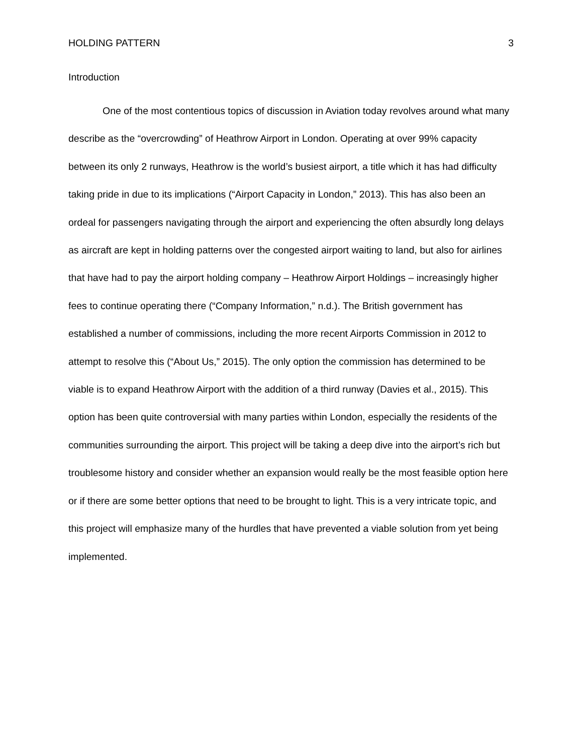HOLDING PATTERN 3
Introduction
One of the most contentious topics of discussion in Aviation today revolves around what many describe as the “overcrowding” of Heathrow Airport in London. Operating at over 99% capacity between its only 2 runways, Heathrow is the world’s busiest airport, a title which it has had difficulty taking pride in due to its implications (“Airport Capacity in London,” 2013). This has also been an ordeal for passengers navigating through the airport and experiencing the often absurdly long delays as aircraft are kept in holding patterns over the congested airport waiting to land, but also for airlines that have had to pay the airport holding company – Heathrow Airport Holdings – increasingly higher fees to continue operating there (“Company Information,” n.d.). The British government has established a number of commissions, including the more recent Airports Commission in 2012 to attempt to resolve this (“About Us,” 2015). The only option the commission has determined to be viable is to expand Heathrow Airport with the addition of a third runway (Davies et al., 2015). This option has been quite controversial with many parties within London, especially the residents of the communities surrounding the airport. This project will be taking a deep dive into the airport’s rich but troublesome history and consider whether an expansion would really be the most feasible option here or if there are some better options that need to be brought to light. This is a very intricate topic, and this project will emphasize many of the hurdles that have prevented a viable solution from yet being implemented.